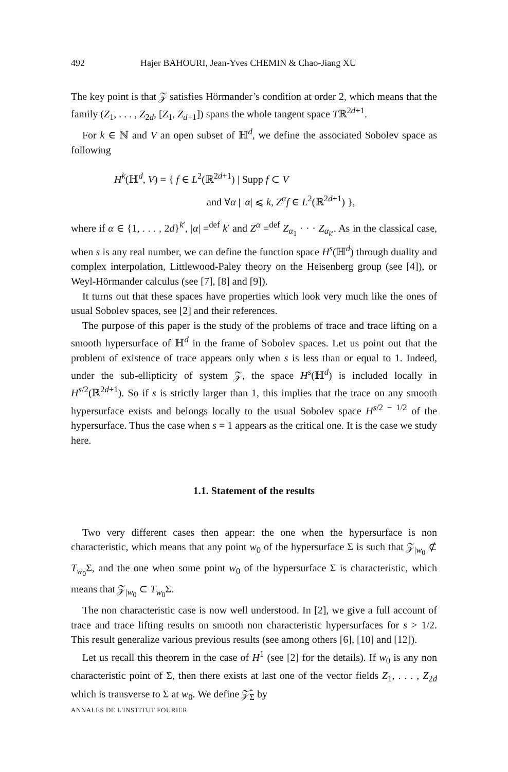492 Hajer BAHOURI, Jean-Yves CHEMIN & Chao-Jiang XU
The key point is that 𝒵 satisfies Hörmander’s condition at order 2, which means that the family (Z<sub>1</sub>, . . . , Z<sub>2d</sub>, [Z<sub>1</sub>, Z<sub>d+1</sub>]) spans the whole tangent space Tℝ<sup>2d+1</sup>.
For k ∈ ℕ and V an open subset of ℍ<sup>d</sup>, we define the associated Sobolev space as following
H<sup>k</sup>(ℍ<sup>d</sup>, V) = { f ∈ L<sup>2</sup>(ℝ<sup>2d+1</sup>) | Supp f ⊂ V
and ∀α | |α| ⩽ k, Z<sup>α</sup>f ∈ L<sup>2</sup>(ℝ<sup>2d+1</sup>) },
where if α ∈ {1, . . . , 2d}<sup>k′</sup>, |α| =<sup>def</sup> k′ and Z<sup>α</sup> =<sup>def</sup> Z<sub>α<sub>1</sub></sub> · · · Z<sub>α<sub>k′</sub></sub>. As in the classical case, when s is any real number, we can define the function space H<sup>s</sup>(ℍ<sup>d</sup>) through duality and complex interpolation, Littlewood-Paley theory on the Heisenberg group (see [4]), or Weyl-Hörmander calculus (see [7], [8] and [9]).
It turns out that these spaces have properties which look very much like the ones of usual Sobolev spaces, see [2] and their references.
The purpose of this paper is the study of the problems of trace and trace lifting on a smooth hypersurface of ℍ<sup>d</sup> in the frame of Sobolev spaces. Let us point out that the problem of existence of trace appears only when s is less than or equal to 1. Indeed, under the sub-ellipticity of system 𝒵, the space H<sup>s</sup>(ℍ<sup>d</sup>) is included locally in H<sup>s/2</sup>(ℝ<sup>2d+1</sup>). So if s is strictly larger than 1, this implies that the trace on any smooth hypersurface exists and belongs locally to the usual Sobolev space H<sup>s/2 − 1/2</sup> of the hypersurface. Thus the case when s = 1 appears as the critical one. It is the case we study here.
1.1. Statement of the results
Two very different cases then appear: the one when the hypersurface is non characteristic, which means that any point w<sub>0</sub> of the hypersurface Σ is such that 𝒵<sub>|w<sub>0</sub></sub> ⊄ T<sub>w<sub>0</sub></sub>Σ, and the one when some point w<sub>0</sub> of the hypersurface Σ is characteristic, which means that 𝒵<sub>|w<sub>0</sub></sub> ⊂ T<sub>w<sub>0</sub></sub>Σ.
The non characteristic case is now well understood. In [2], we give a full account of trace and trace lifting results on smooth non characteristic hypersurfaces for s > 1/2. This result generalize various previous results (see among others [6], [10] and [12]).
Let us recall this theorem in the case of H<sup>1</sup> (see [2] for the details). If w<sub>0</sub> is any non characteristic point of Σ, then there exists at last one of the vector fields Z<sub>1</sub>, . . . , Z<sub>2d</sub> which is transverse to Σ at w<sub>0</sub>. We define 𝒵̂<sub>Σ</sub> by
ANNALES DE L'INSTITUT FOURIER